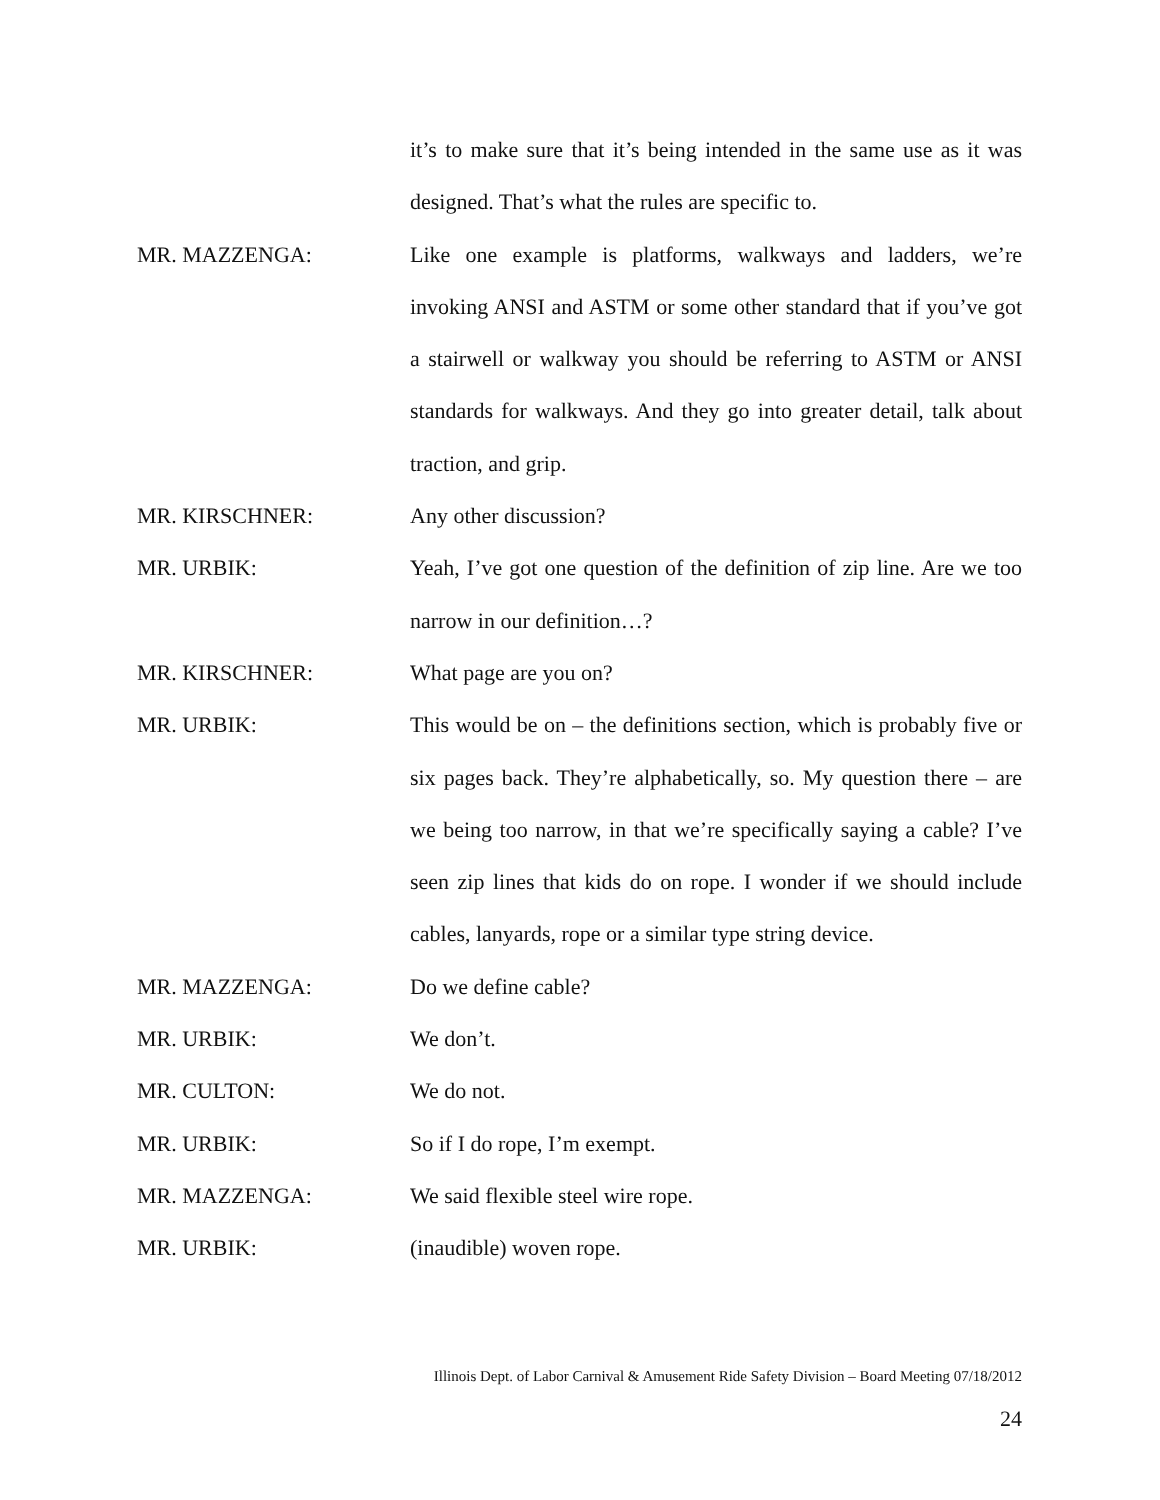it’s to make sure that it’s being intended in the same use as it was designed. That’s what the rules are specific to.
MR. MAZZENGA: Like one example is platforms, walkways and ladders, we’re invoking ANSI and ASTM or some other standard that if you’ve got a stairwell or walkway you should be referring to ASTM or ANSI standards for walkways. And they go into greater detail, talk about traction, and grip.
MR. KIRSCHNER: Any other discussion?
MR. URBIK: Yeah, I’ve got one question of the definition of zip line. Are we too narrow in our definition…?
MR. KIRSCHNER: What page are you on?
MR. URBIK: This would be on – the definitions section, which is probably five or six pages back. They’re alphabetically, so. My question there – are we being too narrow, in that we’re specifically saying a cable? I’ve seen zip lines that kids do on rope. I wonder if we should include cables, lanyards, rope or a similar type string device.
MR. MAZZENGA: Do we define cable?
MR. URBIK: We don’t.
MR. CULTON: We do not.
MR. URBIK: So if I do rope, I’m exempt.
MR. MAZZENGA: We said flexible steel wire rope.
MR. URBIK: (inaudible) woven rope.
Illinois Dept. of Labor Carnival & Amusement Ride Safety Division – Board Meeting 07/18/2012
24